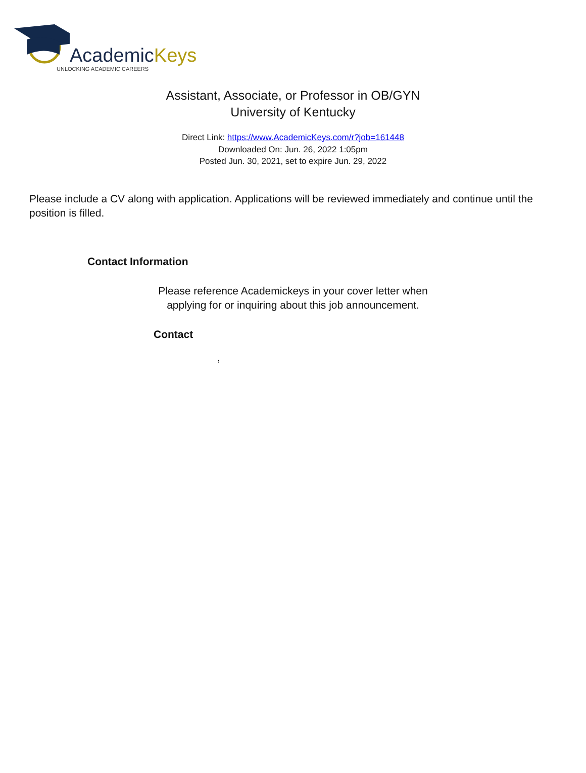AcademicKeys
UNLOCKING ACADEMIC CAREERS
Assistant, Associate, or Professor in OB/GYN
University of Kentucky
Direct Link: https://www.AcademicKeys.com/r?job=161448
Downloaded On: Jun. 26, 2022 1:05pm
Posted Jun. 30, 2021, set to expire Jun. 29, 2022
Please include a CV along with application. Applications will be reviewed immediately and continue until the position is filled.
Contact Information
Please reference Academickeys in your cover letter when
applying for or inquiring about this job announcement.
Contact
,